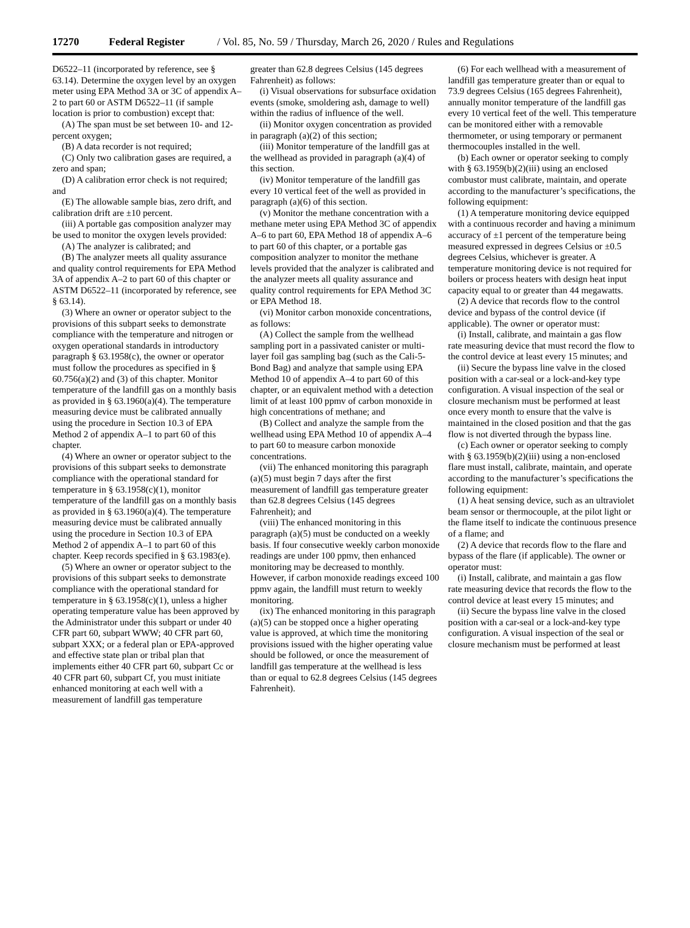17270 Federal Register / Vol. 85, No. 59 / Thursday, March 26, 2020 / Rules and Regulations
D6522–11 (incorporated by reference, see § 63.14). Determine the oxygen level by an oxygen meter using EPA Method 3A or 3C of appendix A–2 to part 60 or ASTM D6522–11 (if sample location is prior to combustion) except that:
(A) The span must be set between 10- and 12-percent oxygen;
(B) A data recorder is not required;
(C) Only two calibration gases are required, a zero and span;
(D) A calibration error check is not required; and
(E) The allowable sample bias, zero drift, and calibration drift are ±10 percent.
(iii) A portable gas composition analyzer may be used to monitor the oxygen levels provided:
(A) The analyzer is calibrated; and
(B) The analyzer meets all quality assurance and quality control requirements for EPA Method 3A of appendix A–2 to part 60 of this chapter or ASTM D6522–11 (incorporated by reference, see § 63.14).
(3) Where an owner or operator subject to the provisions of this subpart seeks to demonstrate compliance with the temperature and nitrogen or oxygen operational standards in introductory paragraph § 63.1958(c), the owner or operator must follow the procedures as specified in § 60.756(a)(2) and (3) of this chapter. Monitor temperature of the landfill gas on a monthly basis as provided in § 63.1960(a)(4). The temperature measuring device must be calibrated annually using the procedure in Section 10.3 of EPA Method 2 of appendix A–1 to part 60 of this chapter.
(4) Where an owner or operator subject to the provisions of this subpart seeks to demonstrate compliance with the operational standard for temperature in § 63.1958(c)(1), monitor temperature of the landfill gas on a monthly basis as provided in § 63.1960(a)(4). The temperature measuring device must be calibrated annually using the procedure in Section 10.3 of EPA Method 2 of appendix A–1 to part 60 of this chapter. Keep records specified in § 63.1983(e).
(5) Where an owner or operator subject to the provisions of this subpart seeks to demonstrate compliance with the operational standard for temperature in § 63.1958(c)(1), unless a higher operating temperature value has been approved by the Administrator under this subpart or under 40 CFR part 60, subpart WWW; 40 CFR part 60, subpart XXX; or a federal plan or EPA-approved and effective state plan or tribal plan that implements either 40 CFR part 60, subpart Cc or 40 CFR part 60, subpart Cf, you must initiate enhanced monitoring at each well with a measurement of landfill gas temperature
greater than 62.8 degrees Celsius (145 degrees Fahrenheit) as follows:
(i) Visual observations for subsurface oxidation events (smoke, smoldering ash, damage to well) within the radius of influence of the well.
(ii) Monitor oxygen concentration as provided in paragraph (a)(2) of this section;
(iii) Monitor temperature of the landfill gas at the wellhead as provided in paragraph (a)(4) of this section.
(iv) Monitor temperature of the landfill gas every 10 vertical feet of the well as provided in paragraph (a)(6) of this section.
(v) Monitor the methane concentration with a methane meter using EPA Method 3C of appendix A–6 to part 60, EPA Method 18 of appendix A–6 to part 60 of this chapter, or a portable gas composition analyzer to monitor the methane levels provided that the analyzer is calibrated and the analyzer meets all quality assurance and quality control requirements for EPA Method 3C or EPA Method 18.
(vi) Monitor carbon monoxide concentrations, as follows:
(A) Collect the sample from the wellhead sampling port in a passivated canister or multi-layer foil gas sampling bag (such as the Cali-5-Bond Bag) and analyze that sample using EPA Method 10 of appendix A–4 to part 60 of this chapter, or an equivalent method with a detection limit of at least 100 ppmv of carbon monoxide in high concentrations of methane; and
(B) Collect and analyze the sample from the wellhead using EPA Method 10 of appendix A–4 to part 60 to measure carbon monoxide concentrations.
(vii) The enhanced monitoring this paragraph (a)(5) must begin 7 days after the first measurement of landfill gas temperature greater than 62.8 degrees Celsius (145 degrees Fahrenheit); and
(viii) The enhanced monitoring in this paragraph (a)(5) must be conducted on a weekly basis. If four consecutive weekly carbon monoxide readings are under 100 ppmv, then enhanced monitoring may be decreased to monthly. However, if carbon monoxide readings exceed 100 ppmv again, the landfill must return to weekly monitoring.
(ix) The enhanced monitoring in this paragraph (a)(5) can be stopped once a higher operating value is approved, at which time the monitoring provisions issued with the higher operating value should be followed, or once the measurement of landfill gas temperature at the wellhead is less than or equal to 62.8 degrees Celsius (145 degrees Fahrenheit).
(6) For each wellhead with a measurement of landfill gas temperature greater than or equal to 73.9 degrees Celsius (165 degrees Fahrenheit), annually monitor temperature of the landfill gas every 10 vertical feet of the well. This temperature can be monitored either with a removable thermometer, or using temporary or permanent thermocouples installed in the well.
(b) Each owner or operator seeking to comply with § 63.1959(b)(2)(iii) using an enclosed combustor must calibrate, maintain, and operate according to the manufacturer’s specifications, the following equipment:
(1) A temperature monitoring device equipped with a continuous recorder and having a minimum accuracy of ±1 percent of the temperature being measured expressed in degrees Celsius or ±0.5 degrees Celsius, whichever is greater. A temperature monitoring device is not required for boilers or process heaters with design heat input capacity equal to or greater than 44 megawatts.
(2) A device that records flow to the control device and bypass of the control device (if applicable). The owner or operator must:
(i) Install, calibrate, and maintain a gas flow rate measuring device that must record the flow to the control device at least every 15 minutes; and
(ii) Secure the bypass line valve in the closed position with a car-seal or a lock-and-key type configuration. A visual inspection of the seal or closure mechanism must be performed at least once every month to ensure that the valve is maintained in the closed position and that the gas flow is not diverted through the bypass line.
(c) Each owner or operator seeking to comply with § 63.1959(b)(2)(iii) using a non-enclosed flare must install, calibrate, maintain, and operate according to the manufacturer’s specifications the following equipment:
(1) A heat sensing device, such as an ultraviolet beam sensor or thermocouple, at the pilot light or the flame itself to indicate the continuous presence of a flame; and
(2) A device that records flow to the flare and bypass of the flare (if applicable). The owner or operator must:
(i) Install, calibrate, and maintain a gas flow rate measuring device that records the flow to the control device at least every 15 minutes; and
(ii) Secure the bypass line valve in the closed position with a car-seal or a lock-and-key type configuration. A visual inspection of the seal or closure mechanism must be performed at least